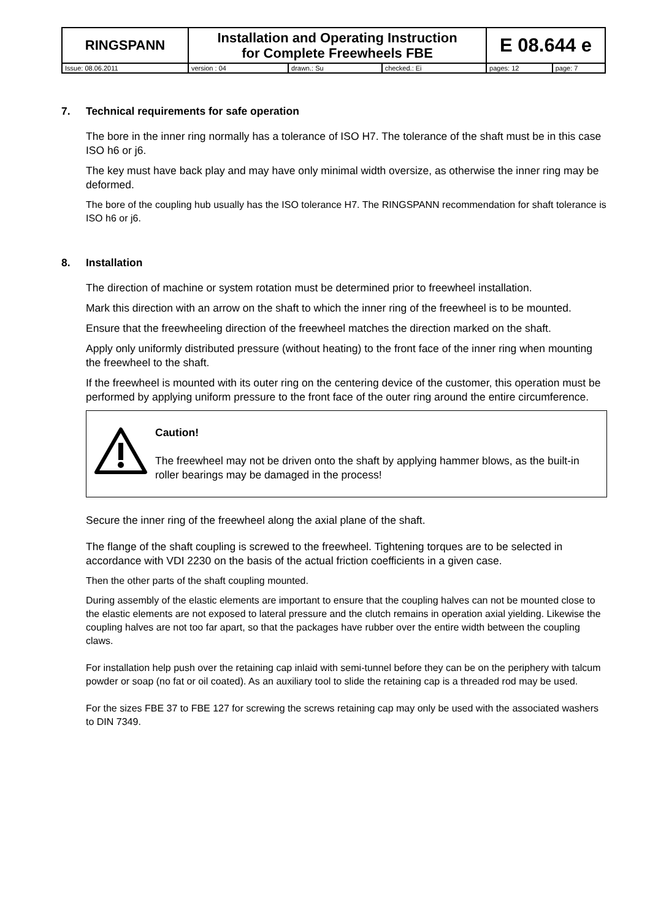| RINGSPANN | Installation and Operating Instruction for Complete Freewheels FBE | | | E 08.644 e | |
| Issue: 08.06.2011 | version : 04 | drawn.: Su | checked.: Ei | pages: 12 | page: 7 |
7. Technical requirements for safe operation
The bore in the inner ring normally has a tolerance of ISO H7. The tolerance of the shaft must be in this case ISO h6 or j6.
The key must have back play and may have only minimal width oversize, as otherwise the inner ring may be deformed.
The bore of the coupling hub usually has the ISO tolerance H7. The RINGSPANN recommendation for shaft tolerance is ISO h6 or j6.
8. Installation
The direction of machine or system rotation must be determined prior to freewheel installation.
Mark this direction with an arrow on the shaft to which the inner ring of the freewheel is to be mounted.
Ensure that the freewheeling direction of the freewheel matches the direction marked on the shaft.
Apply only uniformly distributed pressure (without heating) to the front face of the inner ring when mounting the freewheel to the shaft.
If the freewheel is mounted with its outer ring on the centering device of the customer, this operation must be performed by applying uniform pressure to the front face of the outer ring around the entire circumference.
Caution!
The freewheel may not be driven onto the shaft by applying hammer blows, as the built-in roller bearings may be damaged in the process!
Secure the inner ring of the freewheel along the axial plane of the shaft.
The flange of the shaft coupling is screwed to the freewheel. Tightening torques are to be selected in accordance with VDI 2230 on the basis of the actual friction coefficients in a given case.
Then the other parts of the shaft coupling mounted.
During assembly of the elastic elements are important to ensure that the coupling halves can not be mounted close to the elastic elements are not exposed to lateral pressure and the clutch remains in operation axial yielding. Likewise the coupling halves are not too far apart, so that the packages have rubber over the entire width between the coupling claws.
For installation help push over the retaining cap inlaid with semi-tunnel before they can be on the periphery with talcum powder or soap (no fat or oil coated). As an auxiliary tool to slide the retaining cap is a threaded rod may be used.
For the sizes FBE 37 to FBE 127 for screwing the screws retaining cap may only be used with the associated washers to DIN 7349.